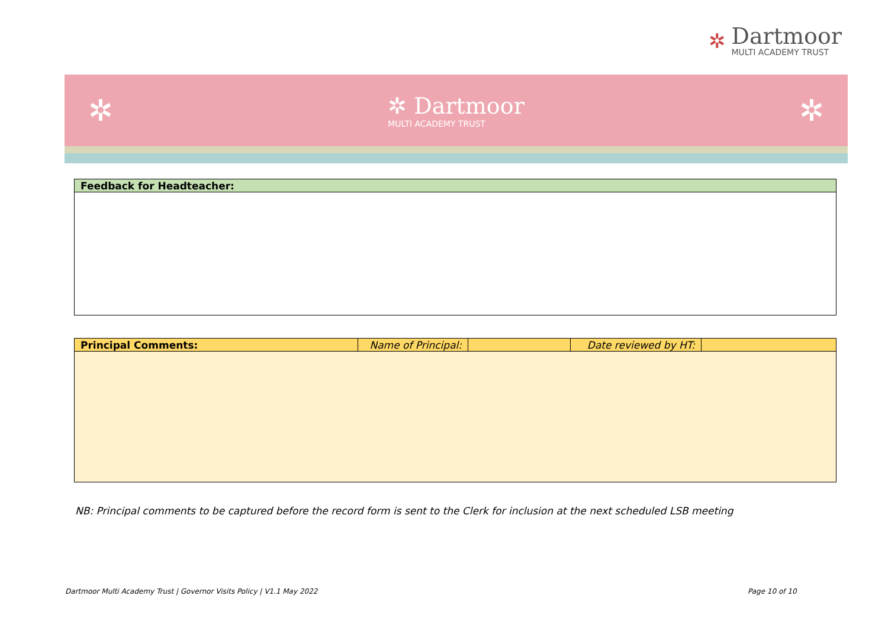✲
Dartmoor
MULTI ACADEMY TRUST
✲
✲ Dartmoor
MULTI ACADEMY TRUST
✲
| Feedback for Headteacher: |
| Principal Comments: | Name of Principal: | | Date reviewed by HT: | |
NB: Principal comments to be captured before the record form is sent to the Clerk for inclusion at the next scheduled LSB meeting
Dartmoor Multi Academy Trust | Governor Visits Policy | V1.1 May 2022
Page 10 of 10